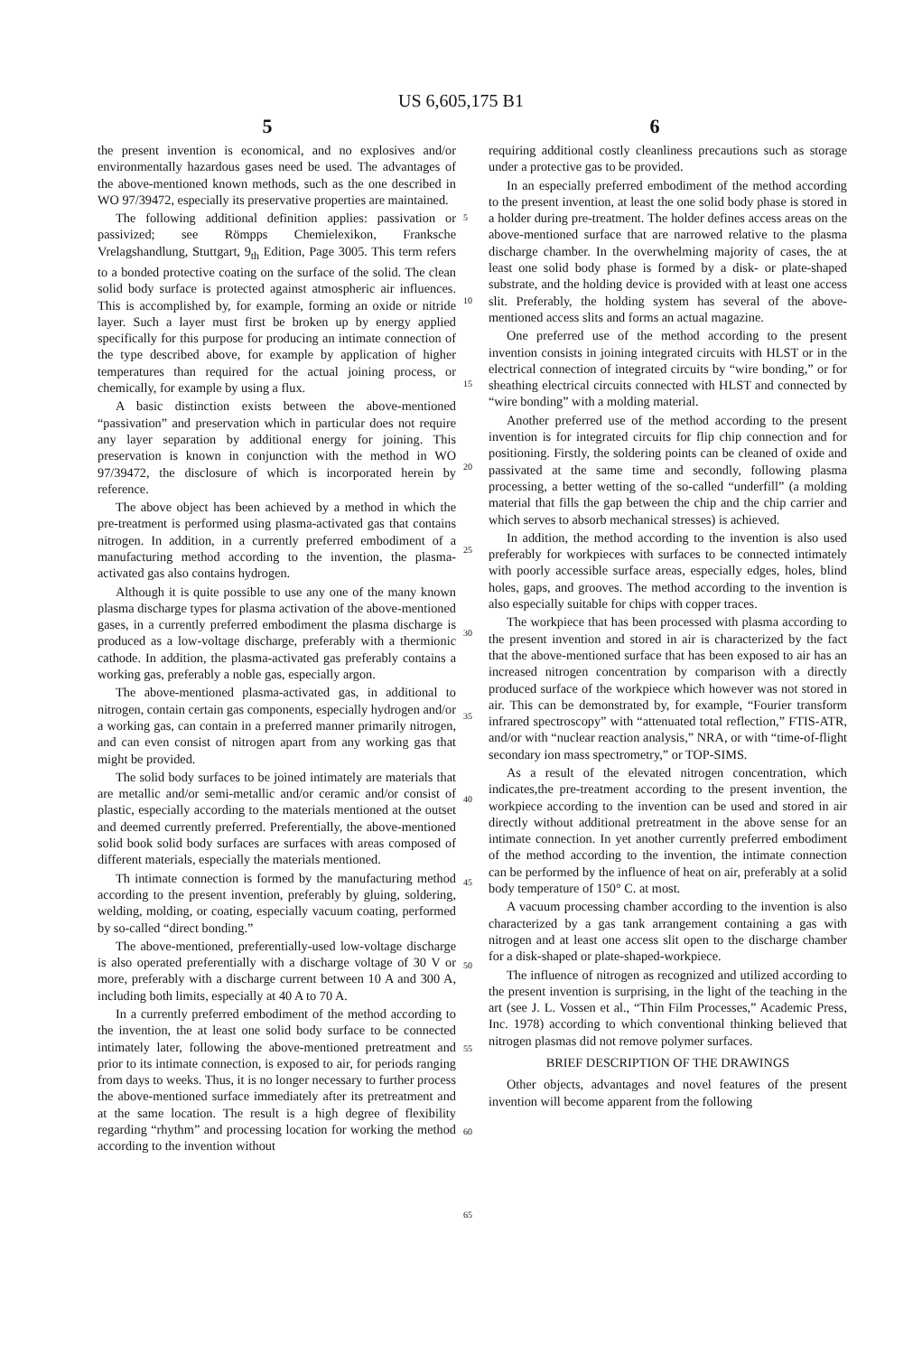US 6,605,175 B1
5 6
the present invention is economical, and no explosives and/or environmentally hazardous gases need be used. The advantages of the above-mentioned known methods, such as the one described in WO 97/39472, especially its preservative properties are maintained.
The following additional definition applies: passivation or passivized; see Römpps Chemielexikon, Franksche Vrelagshandlung, Stuttgart, 9<sub>th</sub> Edition, Page 3005. This term refers to a bonded protective coating on the surface of the solid. The clean solid body surface is protected against atmospheric air influences. This is accomplished by, for example, forming an oxide or nitride layer. Such a layer must first be broken up by energy applied specifically for this purpose for producing an intimate connection of the type described above, for example by application of higher temperatures than required for the actual joining process, or chemically, for example by using a flux.
A basic distinction exists between the above-mentioned “passivation” and preservation which in particular does not require any layer separation by additional energy for joining. This preservation is known in conjunction with the method in WO 97/39472, the disclosure of which is incorporated herein by reference.
The above object has been achieved by a method in which the pre-treatment is performed using plasma-activated gas that contains nitrogen. In addition, in a currently preferred embodiment of a manufacturing method according to the invention, the plasma-activated gas also contains hydrogen.
Although it is quite possible to use any one of the many known plasma discharge types for plasma activation of the above-mentioned gases, in a currently preferred embodiment the plasma discharge is produced as a low-voltage discharge, preferably with a thermionic cathode. In addition, the plasma-activated gas preferably contains a working gas, preferably a noble gas, especially argon.
The above-mentioned plasma-activated gas, in additional to nitrogen, contain certain gas components, especially hydrogen and/or a working gas, can contain in a preferred manner primarily nitrogen, and can even consist of nitrogen apart from any working gas that might be provided.
The solid body surfaces to be joined intimately are materials that are metallic and/or semi-metallic and/or ceramic and/or consist of plastic, especially according to the materials mentioned at the outset and deemed currently preferred. Preferentially, the above-mentioned solid book solid body surfaces are surfaces with areas composed of different materials, especially the materials mentioned.
Th intimate connection is formed by the manufacturing method according to the present invention, preferably by gluing, soldering, welding, molding, or coating, especially vacuum coating, performed by so-called “direct bonding.”
The above-mentioned, preferentially-used low-voltage discharge is also operated preferentially with a discharge voltage of 30 V or more, preferably with a discharge current between 10 A and 300 A, including both limits, especially at 40 A to 70 A.
In a currently preferred embodiment of the method according to the invention, the at least one solid body surface to be connected intimately later, following the above-mentioned pretreatment and prior to its intimate connection, is exposed to air, for periods ranging from days to weeks. Thus, it is no longer necessary to further process the above-mentioned surface immediately after its pretreatment and at the same location. The result is a high degree of flexibility regarding “rhythm” and processing location for working the method according to the invention without
5
10
15
20
25
30
35
40
45
50
55
60
65
requiring additional costly cleanliness precautions such as storage under a protective gas to be provided.
In an especially preferred embodiment of the method according to the present invention, at least the one solid body phase is stored in a holder during pre-treatment. The holder defines access areas on the above-mentioned surface that are narrowed relative to the plasma discharge chamber. In the overwhelming majority of cases, the at least one solid body phase is formed by a disk- or plate-shaped substrate, and the holding device is provided with at least one access slit. Preferably, the holding system has several of the above-mentioned access slits and forms an actual magazine.
One preferred use of the method according to the present invention consists in joining integrated circuits with HLST or in the electrical connection of integrated circuits by “wire bonding,” or for sheathing electrical circuits connected with HLST and connected by “wire bonding” with a molding material.
Another preferred use of the method according to the present invention is for integrated circuits for flip chip connection and for positioning. Firstly, the soldering points can be cleaned of oxide and passivated at the same time and secondly, following plasma processing, a better wetting of the so-called “underfill” (a molding material that fills the gap between the chip and the chip carrier and which serves to absorb mechanical stresses) is achieved.
In addition, the method according to the invention is also used preferably for workpieces with surfaces to be connected intimately with poorly accessible surface areas, especially edges, holes, blind holes, gaps, and grooves. The method according to the invention is also especially suitable for chips with copper traces.
The workpiece that has been processed with plasma according to the present invention and stored in air is characterized by the fact that the above-mentioned surface that has been exposed to air has an increased nitrogen concentration by comparison with a directly produced surface of the workpiece which however was not stored in air. This can be demonstrated by, for example, “Fourier transform infrared spectroscopy” with “attenuated total reflection,” FTIS-ATR, and/or with “nuclear reaction analysis,” NRA, or with “time-of-flight secondary ion mass spectrometry,” or TOP-SIMS.
As a result of the elevated nitrogen concentration, which indicates,the pre-treatment according to the present invention, the workpiece according to the invention can be used and stored in air directly without additional pretreatment in the above sense for an intimate connection. In yet another currently preferred embodiment of the method according to the invention, the intimate connection can be performed by the influence of heat on air, preferably at a solid body temperature of 150° C. at most.
A vacuum processing chamber according to the invention is also characterized by a gas tank arrangement containing a gas with nitrogen and at least one access slit open to the discharge chamber for a disk-shaped or plate-shaped-workpiece.
The influence of nitrogen as recognized and utilized according to the present invention is surprising, in the light of the teaching in the art (see J. L. Vossen et al., “Thin Film Processes,” Academic Press, Inc. 1978) according to which conventional thinking believed that nitrogen plasmas did not remove polymer surfaces.
BRIEF DESCRIPTION OF THE DRAWINGS
Other objects, advantages and novel features of the present invention will become apparent from the following